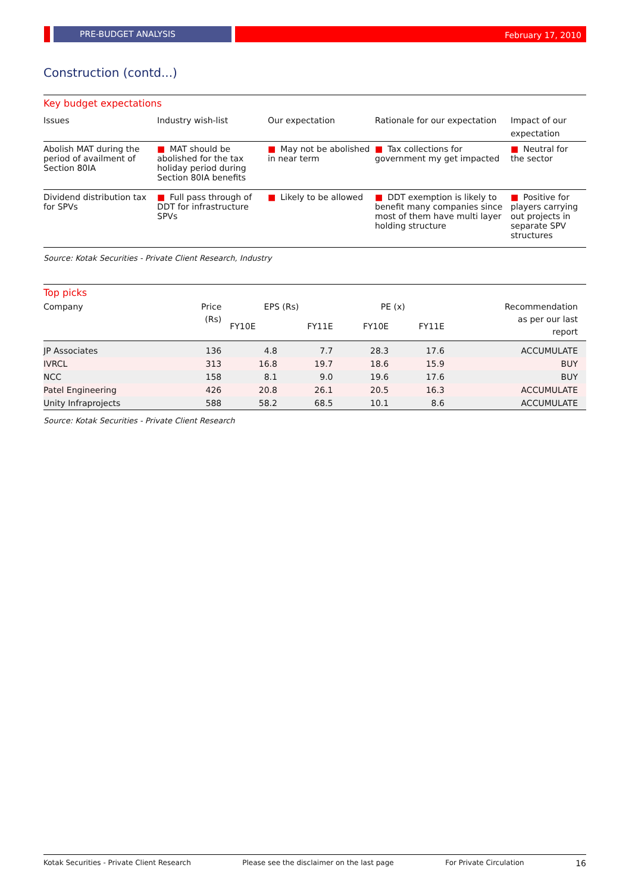PRE-BUDGET ANALYSIS
February 17, 2010
Construction (contd...)
Key budget expectations
| Issues | Industry wish-list | Our expectation | Rationale for our expectation | Impact of our expectation |
| --- | --- | --- | --- | --- |
| Abolish MAT during the period of availment of Section 80IA | ■ MAT should be abolished for the tax holiday period during Section 80IA benefits | ■ May not be abolished in near term | ■ Tax collections for government my get impacted | ■ Neutral for the sector |
| Dividend distribution tax for SPVs | ■ Full pass through of DDT for infrastructure SPVs | ■ Likely to be allowed | ■ DDT exemption is likely to benefit many companies since most of them have multi layer holding structure | ■ Positive for players carrying out projects in separate SPV structures |
Source: Kotak Securities - Private Client Research, Industry
Top picks
| Company | Price (Rs) | EPS (Rs) | | PE (x) | | Recommendation as per our last report |
| --- | --- | --- | --- | --- | --- | --- |
| | | FY10E | FY11E | FY10E | FY11E | |
| JP Associates | 136 | 4.8 | 7.7 | 28.3 | 17.6 | ACCUMULATE |
| IVRCL | 313 | 16.8 | 19.7 | 18.6 | 15.9 | BUY |
| NCC | 158 | 8.1 | 9.0 | 19.6 | 17.6 | BUY |
| Patel Engineering | 426 | 20.8 | 26.1 | 20.5 | 16.3 | ACCUMULATE |
| Unity Infraprojects | 588 | 58.2 | 68.5 | 10.1 | 8.6 | ACCUMULATE |
Source: Kotak Securities - Private Client Research
Kotak Securities - Private Client Research Please see the disclaimer on the last page For Private Circulation 16